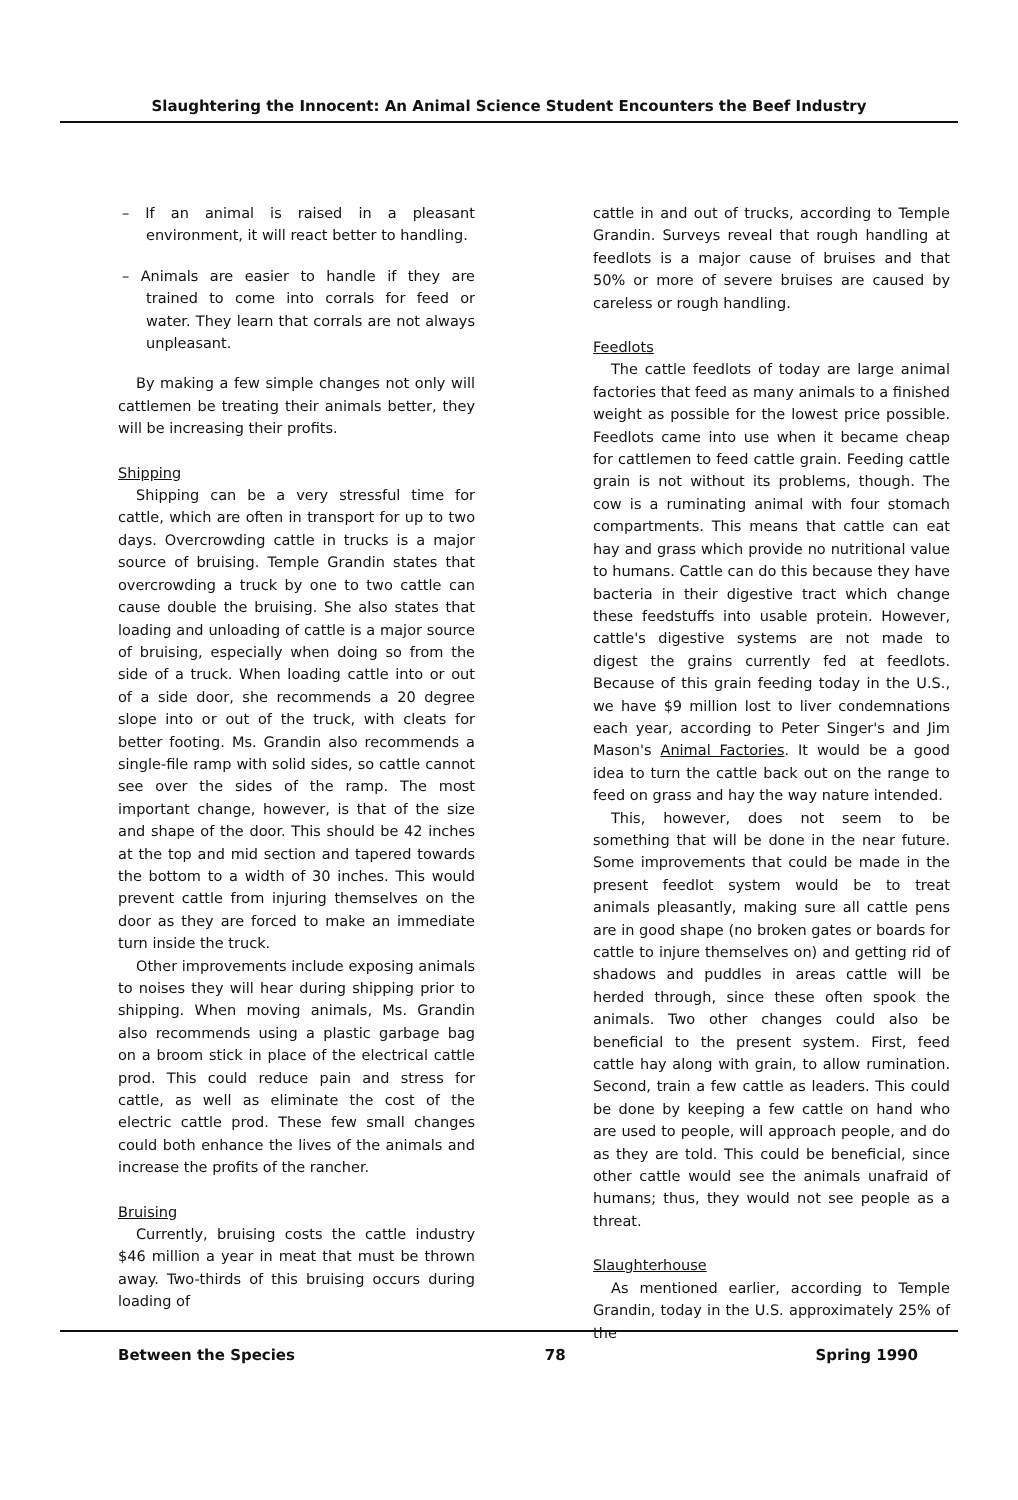Slaughtering the Innocent: An Animal Science Student Encounters the Beef Industry
– If an animal is raised in a pleasant environment, it will react better to handling.
– Animals are easier to handle if they are trained to come into corrals for feed or water. They learn that corrals are not always unpleasant.
By making a few simple changes not only will cattlemen be treating their animals better, they will be increasing their profits.
Shipping
Shipping can be a very stressful time for cattle, which are often in transport for up to two days. Overcrowding cattle in trucks is a major source of bruising. Temple Grandin states that overcrowding a truck by one to two cattle can cause double the bruising. She also states that loading and unloading of cattle is a major source of bruising, especially when doing so from the side of a truck. When loading cattle into or out of a side door, she recommends a 20 degree slope into or out of the truck, with cleats for better footing. Ms. Grandin also recommends a single-file ramp with solid sides, so cattle cannot see over the sides of the ramp. The most important change, however, is that of the size and shape of the door. This should be 42 inches at the top and mid section and tapered towards the bottom to a width of 30 inches. This would prevent cattle from injuring themselves on the door as they are forced to make an immediate turn inside the truck.
Other improvements include exposing animals to noises they will hear during shipping prior to shipping. When moving animals, Ms. Grandin also recommends using a plastic garbage bag on a broom stick in place of the electrical cattle prod. This could reduce pain and stress for cattle, as well as eliminate the cost of the electric cattle prod. These few small changes could both enhance the lives of the animals and increase the profits of the rancher.
Bruising
Currently, bruising costs the cattle industry $46 million a year in meat that must be thrown away. Two-thirds of this bruising occurs during loading of
cattle in and out of trucks, according to Temple Grandin. Surveys reveal that rough handling at feedlots is a major cause of bruises and that 50% or more of severe bruises are caused by careless or rough handling.
Feedlots
The cattle feedlots of today are large animal factories that feed as many animals to a finished weight as possible for the lowest price possible. Feedlots came into use when it became cheap for cattlemen to feed cattle grain. Feeding cattle grain is not without its problems, though. The cow is a ruminating animal with four stomach compartments. This means that cattle can eat hay and grass which provide no nutritional value to humans. Cattle can do this because they have bacteria in their digestive tract which change these feedstuffs into usable protein. However, cattle's digestive systems are not made to digest the grains currently fed at feedlots. Because of this grain feeding today in the U.S., we have $9 million lost to liver condemnations each year, according to Peter Singer's and Jim Mason's Animal Factories. It would be a good idea to turn the cattle back out on the range to feed on grass and hay the way nature intended.
This, however, does not seem to be something that will be done in the near future. Some improvements that could be made in the present feedlot system would be to treat animals pleasantly, making sure all cattle pens are in good shape (no broken gates or boards for cattle to injure themselves on) and getting rid of shadows and puddles in areas cattle will be herded through, since these often spook the animals. Two other changes could also be beneficial to the present system. First, feed cattle hay along with grain, to allow rumination. Second, train a few cattle as leaders. This could be done by keeping a few cattle on hand who are used to people, will approach people, and do as they are told. This could be beneficial, since other cattle would see the animals unafraid of humans; thus, they would not see people as a threat.
Slaughterhouse
As mentioned earlier, according to Temple Grandin, today in the U.S. approximately 25% of the
Between the Species 78 Spring 1990